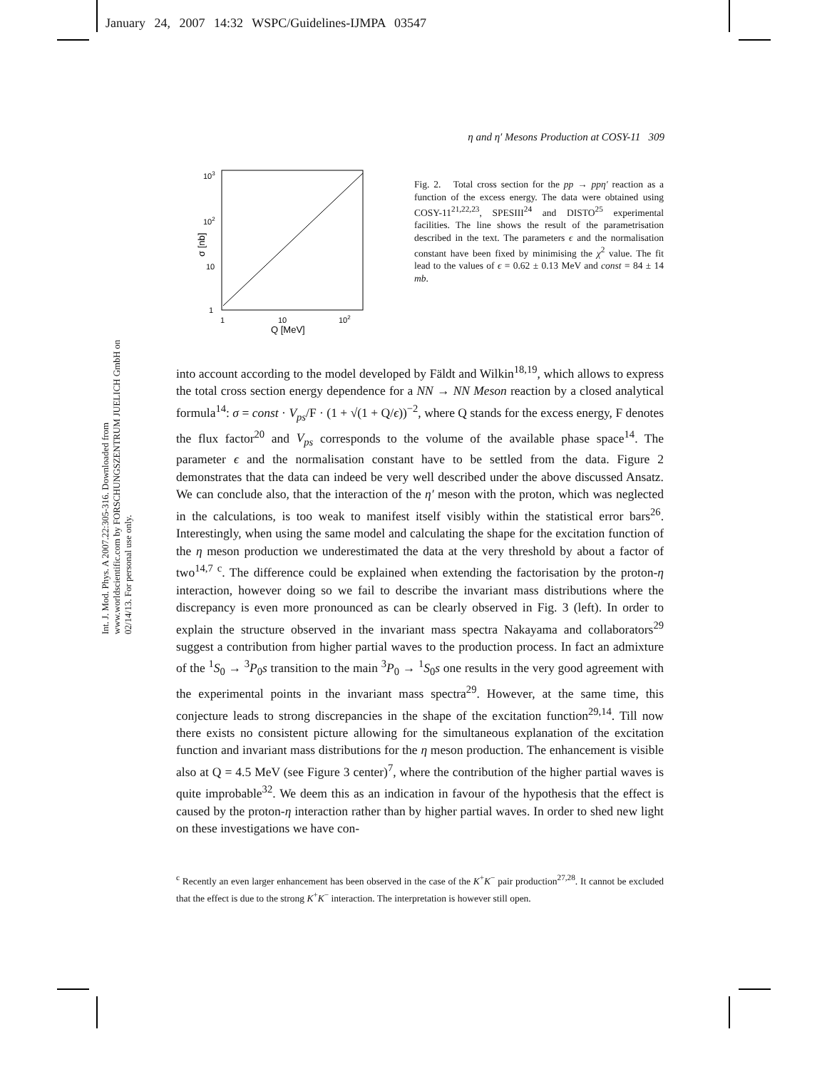January 24, 2007 14:32 WSPC/Guidelines-IJMPA 03547
Int. J. Mod. Phys. A 2007.22:305-316. Downloaded from www.worldscientific.com by FORSCHUNGSZENTRUM JUELICH GmbH on 02/14/13. For personal use only.
η and η′ Mesons Production at COSY-11 309
103
102
10
1
1
10
102
Q [MeV]
σ [nb]
Fig. 2. Total cross section for the pp → ppη′ reaction as a function of the excess energy. The data were obtained using COSY-11<sup>21,22,23</sup>, SPESIII<sup>24</sup> and DISTO<sup>25</sup> experimental facilities. The line shows the result of the parametrisation described in the text. The parameters ϵ and the normalisation constant have been fixed by minimising the χ<sup>2</sup> value. The fit lead to the values of ϵ = 0.62 ± 0.13 MeV and const = 84 ± 14 mb.
into account according to the model developed by Fäldt and Wilkin<sup>18,19</sup>, which allows to express the total cross section energy dependence for a NN → NN Meson reaction by a closed analytical formula<sup>14</sup>: σ = const · V<sub>ps</sub>/F · (1 + √(1 + Q/ϵ))<sup>−2</sup>, where Q stands for the excess energy, F denotes the flux factor<sup>20</sup> and V<sub>ps</sub> corresponds to the volume of the available phase space<sup>14</sup>. The parameter ϵ and the normalisation constant have to be settled from the data. Figure 2 demonstrates that the data can indeed be very well described under the above discussed Ansatz. We can conclude also, that the interaction of the η′ meson with the proton, which was neglected in the calculations, is too weak to manifest itself visibly within the statistical error bars<sup>26</sup>. Interestingly, when using the same model and calculating the shape for the excitation function of the η meson production we underestimated the data at the very threshold by about a factor of two<sup>14,7 c</sup>. The difference could be explained when extending the factorisation by the proton-η interaction, however doing so we fail to describe the invariant mass distributions where the discrepancy is even more pronounced as can be clearly observed in Fig. 3 (left). In order to explain the structure observed in the invariant mass spectra Nakayama and collaborators<sup>29</sup> suggest a contribution from higher partial waves to the production process. In fact an admixture of the <sup>1</sup>S<sub>0</sub> → <sup>3</sup>P<sub>0</sub>s transition to the main <sup>3</sup>P<sub>0</sub> → <sup>1</sup>S<sub>0</sub>s one results in the very good agreement with the experimental points in the invariant mass spectra<sup>29</sup>. However, at the same time, this conjecture leads to strong discrepancies in the shape of the excitation function<sup>29,14</sup>. Till now there exists no consistent picture allowing for the simultaneous explanation of the excitation function and invariant mass distributions for the η meson production. The enhancement is visible also at Q = 4.5 MeV (see Figure 3 center)<sup>7</sup>, where the contribution of the higher partial waves is quite improbable<sup>32</sup>. We deem this as an indication in favour of the hypothesis that the effect is caused by the proton-η interaction rather than by higher partial waves. In order to shed new light on these investigations we have con-
<sup>c</sup> Recently an even larger enhancement has been observed in the case of the K<sup>+</sup>K<sup>−</sup> pair production<sup>27,28</sup>. It cannot be excluded that the effect is due to the strong K<sup>+</sup>K<sup>−</sup> interaction. The interpretation is however still open.